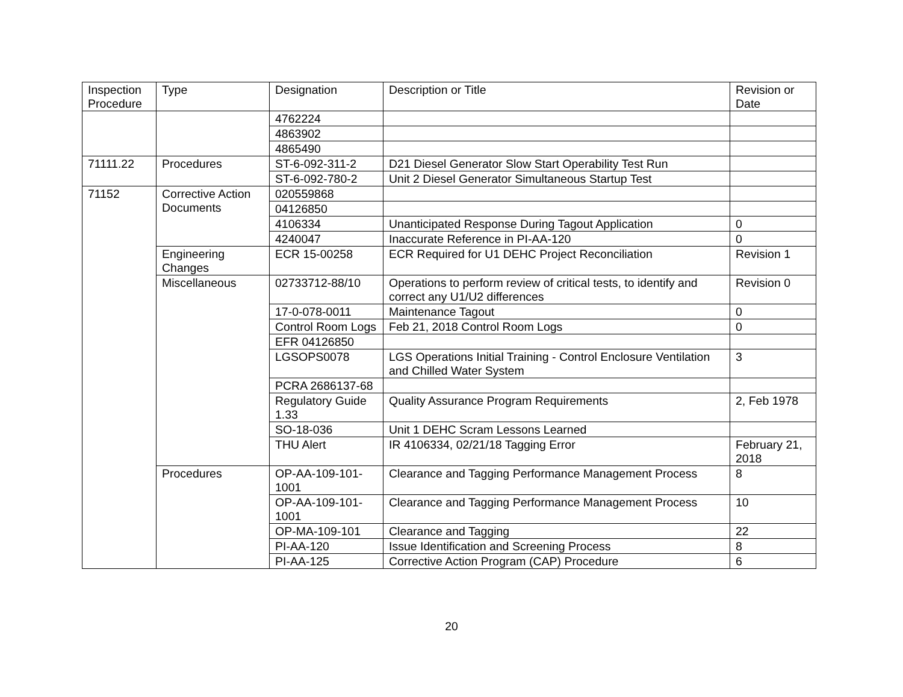| Inspection Procedure | Type | Designation | Description or Title | Revision or Date |
| --- | --- | --- | --- | --- |
| | | 4762224 | | |
| | | 4863902 | | |
| | | 4865490 | | |
| 71111.22 | Procedures | ST-6-092-311-2 | D21 Diesel Generator Slow Start Operability Test Run | |
| | | ST-6-092-780-2 | Unit 2 Diesel Generator Simultaneous Startup Test | |
| 71152 | Corrective Action Documents | 020559868 | | |
| | | 04126850 | | |
| | | 4106334 | Unanticipated Response During Tagout Application | 0 |
| | | 4240047 | Inaccurate Reference in PI-AA-120 | 0 |
| | Engineering Changes | ECR 15-00258 | ECR Required for U1 DEHC Project Reconciliation | Revision 1 |
| | Miscellaneous | 02733712-88/10 | Operations to perform review of critical tests, to identify and correct any U1/U2 differences | Revision 0 |
| | | 17-0-078-0011 | Maintenance Tagout | 0 |
| | | Control Room Logs | Feb 21, 2018 Control Room Logs | 0 |
| | | EFR 04126850 | | |
| | | LGSOPS0078 | LGS Operations Initial Training - Control Enclosure Ventilation and Chilled Water System | 3 |
| | | PCRA 2686137-68 | | |
| | | Regulatory Guide 1.33 | Quality Assurance Program Requirements | 2, Feb 1978 |
| | | SO-18-036 | Unit 1 DEHC Scram Lessons Learned | |
| | | THU Alert | IR 4106334, 02/21/18 Tagging Error | February 21, 2018 |
| | Procedures | OP-AA-109-101-1001 | Clearance and Tagging Performance Management Process | 8 |
| | | OP-AA-109-101-1001 | Clearance and Tagging Performance Management Process | 10 |
| | | OP-MA-109-101 | Clearance and Tagging | 22 |
| | | PI-AA-120 | Issue Identification and Screening Process | 8 |
| | | PI-AA-125 | Corrective Action Program (CAP) Procedure | 6 |
20